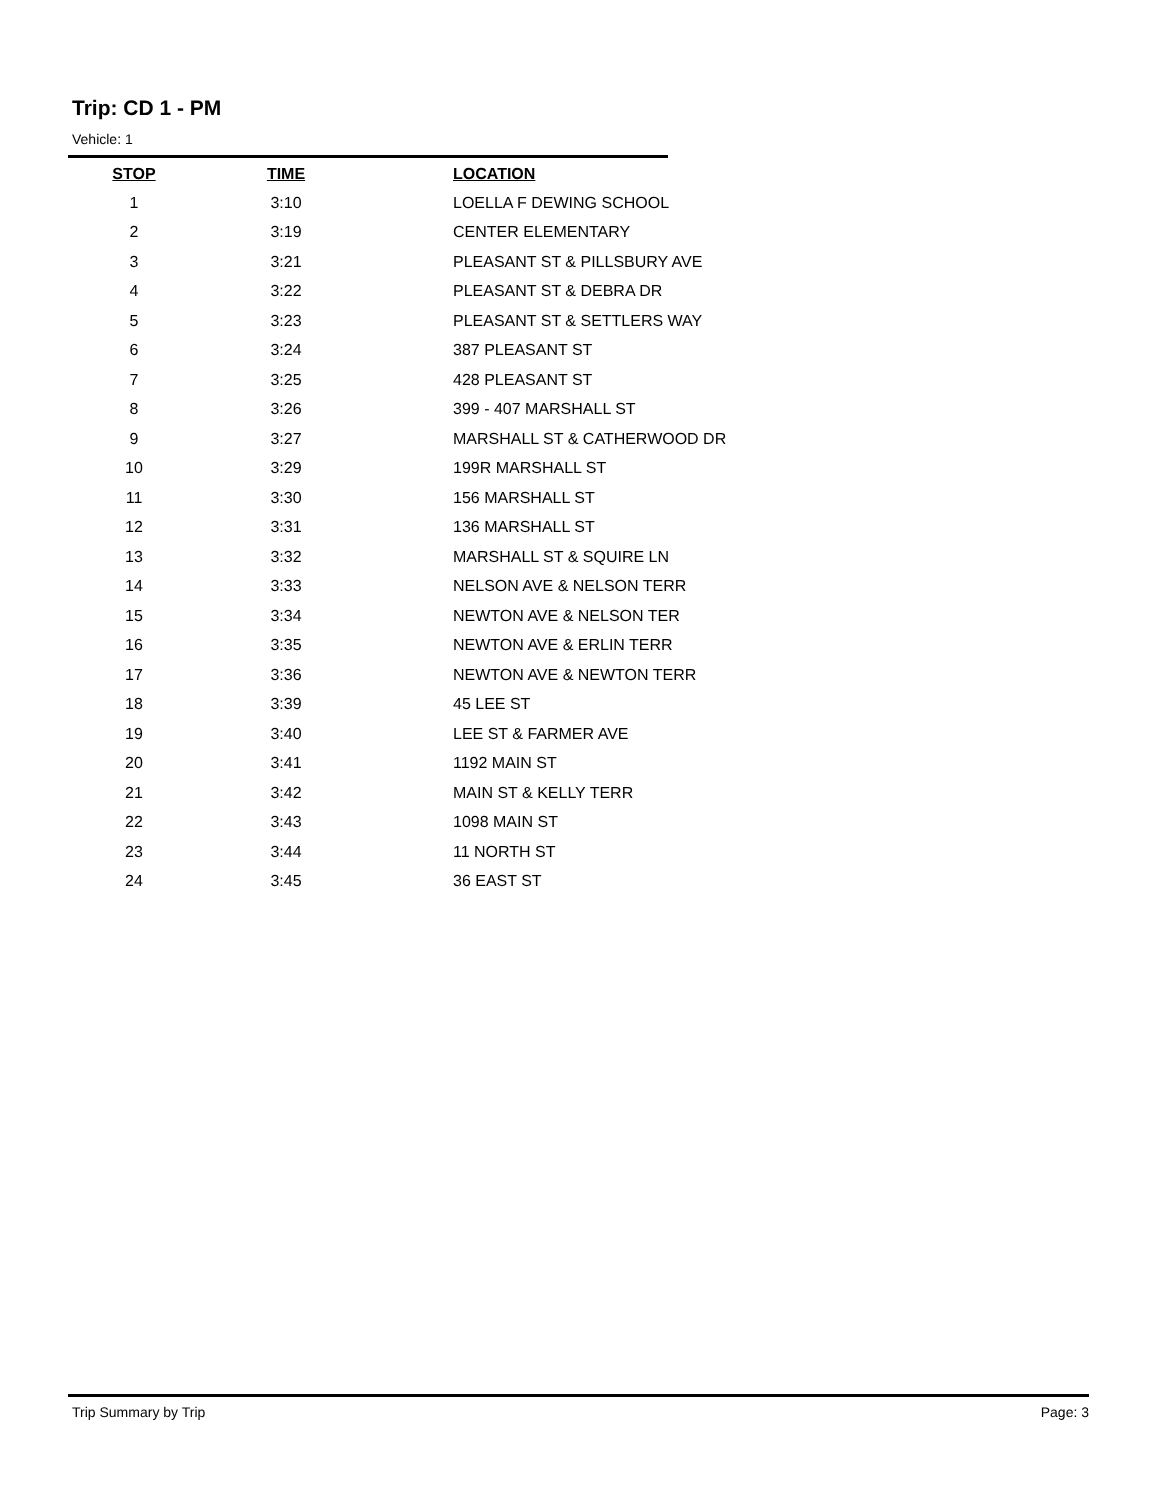Trip: CD 1 - PM
Vehicle: 1
| STOP | TIME | LOCATION |
| --- | --- | --- |
| 1 | 3:10 | LOELLA F DEWING SCHOOL |
| 2 | 3:19 | CENTER ELEMENTARY |
| 3 | 3:21 | PLEASANT ST & PILLSBURY AVE |
| 4 | 3:22 | PLEASANT ST & DEBRA DR |
| 5 | 3:23 | PLEASANT ST & SETTLERS WAY |
| 6 | 3:24 | 387 PLEASANT ST |
| 7 | 3:25 | 428 PLEASANT ST |
| 8 | 3:26 | 399 - 407 MARSHALL ST |
| 9 | 3:27 | MARSHALL ST & CATHERWOOD DR |
| 10 | 3:29 | 199R MARSHALL ST |
| 11 | 3:30 | 156 MARSHALL ST |
| 12 | 3:31 | 136 MARSHALL ST |
| 13 | 3:32 | MARSHALL ST & SQUIRE LN |
| 14 | 3:33 | NELSON AVE & NELSON TERR |
| 15 | 3:34 | NEWTON AVE & NELSON TER |
| 16 | 3:35 | NEWTON AVE & ERLIN TERR |
| 17 | 3:36 | NEWTON AVE & NEWTON TERR |
| 18 | 3:39 | 45 LEE ST |
| 19 | 3:40 | LEE ST & FARMER AVE |
| 20 | 3:41 | 1192 MAIN ST |
| 21 | 3:42 | MAIN ST & KELLY TERR |
| 22 | 3:43 | 1098 MAIN ST |
| 23 | 3:44 | 11 NORTH ST |
| 24 | 3:45 | 36 EAST ST |
Trip Summary by Trip Page: 3